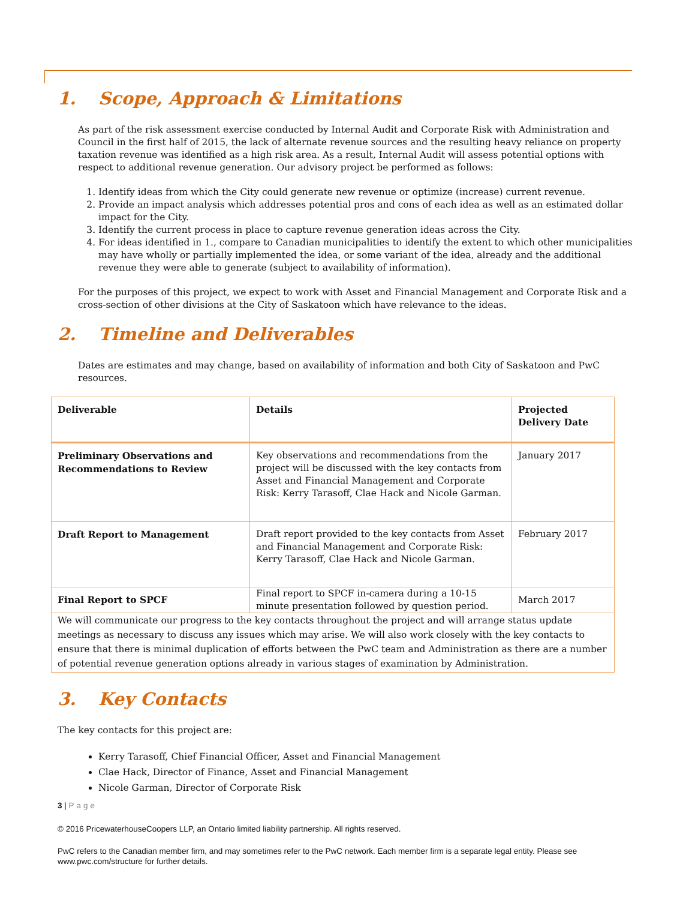1. Scope, Approach & Limitations
As part of the risk assessment exercise conducted by Internal Audit and Corporate Risk with Administration and Council in the first half of 2015, the lack of alternate revenue sources and the resulting heavy reliance on property taxation revenue was identified as a high risk area. As a result, Internal Audit will assess potential options with respect to additional revenue generation. Our advisory project be performed as follows:
1. Identify ideas from which the City could generate new revenue or optimize (increase) current revenue.
2. Provide an impact analysis which addresses potential pros and cons of each idea as well as an estimated dollar impact for the City.
3. Identify the current process in place to capture revenue generation ideas across the City.
4. For ideas identified in 1., compare to Canadian municipalities to identify the extent to which other municipalities may have wholly or partially implemented the idea, or some variant of the idea, already and the additional revenue they were able to generate (subject to availability of information).
For the purposes of this project, we expect to work with Asset and Financial Management and Corporate Risk and a cross-section of other divisions at the City of Saskatoon which have relevance to the ideas.
2. Timeline and Deliverables
Dates are estimates and may change, based on availability of information and both City of Saskatoon and PwC resources.
| Deliverable | Details | Projected Delivery Date |
| --- | --- | --- |
| Preliminary Observations and Recommendations to Review | Key observations and recommendations from the project will be discussed with the key contacts from Asset and Financial Management and Corporate Risk: Kerry Tarasoff, Clae Hack and Nicole Garman. | January 2017 |
| Draft Report to Management | Draft report provided to the key contacts from Asset and Financial Management and Corporate Risk: Kerry Tarasoff, Clae Hack and Nicole Garman. | February 2017 |
| Final Report to SPCF | Final report to SPCF in-camera during a 10-15 minute presentation followed by question period. | March 2017 |
| We will communicate our progress to the key contacts throughout the project and will arrange status update meetings as necessary to discuss any issues which may arise. We will also work closely with the key contacts to ensure that there is minimal duplication of efforts between the PwC team and Administration as there are a number of potential revenue generation options already in various stages of examination by Administration. | | |
3. Key Contacts
The key contacts for this project are:
Kerry Tarasoff, Chief Financial Officer, Asset and Financial Management
Clae Hack, Director of Finance, Asset and Financial Management
Nicole Garman, Director of Corporate Risk
3 | Page
© 2016 PricewaterhouseCoopers LLP, an Ontario limited liability partnership. All rights reserved.
PwC refers to the Canadian member firm, and may sometimes refer to the PwC network. Each member firm is a separate legal entity. Please see www.pwc.com/structure for further details.